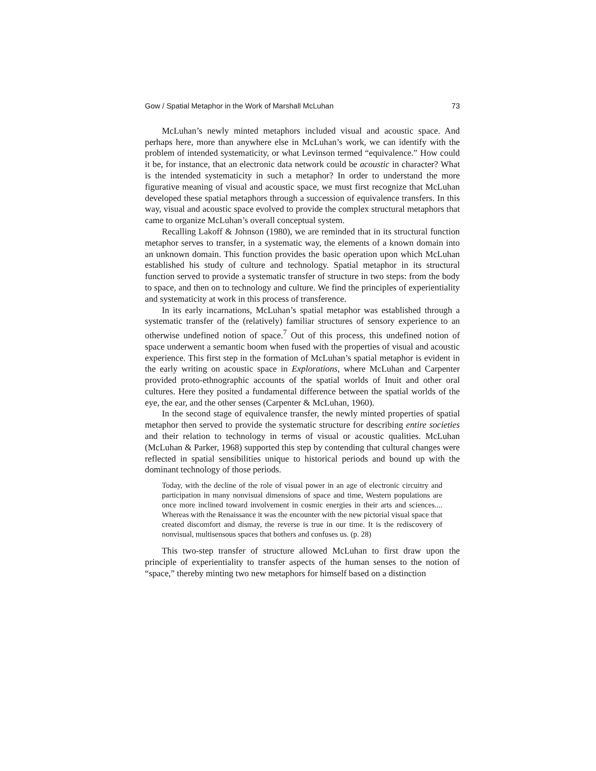Gow / Spatial Metaphor in the Work of Marshall McLuhan 73
McLuhan’s newly minted metaphors included visual and acoustic space. And perhaps here, more than anywhere else in McLuhan’s work, we can identify with the problem of intended systematicity, or what Levinson termed “equivalence.” How could it be, for instance, that an electronic data network could be acoustic in character? What is the intended systematicity in such a metaphor? In order to understand the more figurative meaning of visual and acoustic space, we must first recognize that McLuhan developed these spatial metaphors through a succession of equivalence transfers. In this way, visual and acoustic space evolved to provide the complex structural metaphors that came to organize McLuhan’s overall conceptual system.
Recalling Lakoff & Johnson (1980), we are reminded that in its structural function metaphor serves to transfer, in a systematic way, the elements of a known domain into an unknown domain. This function provides the basic operation upon which McLuhan established his study of culture and technology. Spatial metaphor in its structural function served to provide a systematic transfer of structure in two steps: from the body to space, and then on to technology and culture. We find the principles of experientiality and systematicity at work in this process of transference.
In its early incarnations, McLuhan’s spatial metaphor was established through a systematic transfer of the (relatively) familiar structures of sensory experience to an otherwise undefined notion of space.<sup>7</sup> Out of this process, this undefined notion of space underwent a semantic boom when fused with the properties of visual and acoustic experience. This first step in the formation of McLuhan’s spatial metaphor is evident in the early writing on acoustic space in Explorations, where McLuhan and Carpenter provided proto-ethnographic accounts of the spatial worlds of Inuit and other oral cultures. Here they posited a fundamental difference between the spatial worlds of the eye, the ear, and the other senses (Carpenter & McLuhan, 1960).
In the second stage of equivalence transfer, the newly minted properties of spatial metaphor then served to provide the systematic structure for describing entire societies and their relation to technology in terms of visual or acoustic qualities. McLuhan (McLuhan & Parker, 1968) supported this step by contending that cultural changes were reflected in spatial sensibilities unique to historical periods and bound up with the dominant technology of those periods.
Today, with the decline of the role of visual power in an age of electronic circuitry and participation in many nonvisual dimensions of space and time, Western populations are once more inclined toward involvement in cosmic energies in their arts and sciences.... Whereas with the Renaissance it was the encounter with the new pictorial visual space that created discomfort and dismay, the reverse is true in our time. It is the rediscovery of nonvisual, multisensous spaces that bothers and confuses us. (p. 28)
This two-step transfer of structure allowed McLuhan to first draw upon the principle of experientiality to transfer aspects of the human senses to the notion of “space,” thereby minting two new metaphors for himself based on a distinction